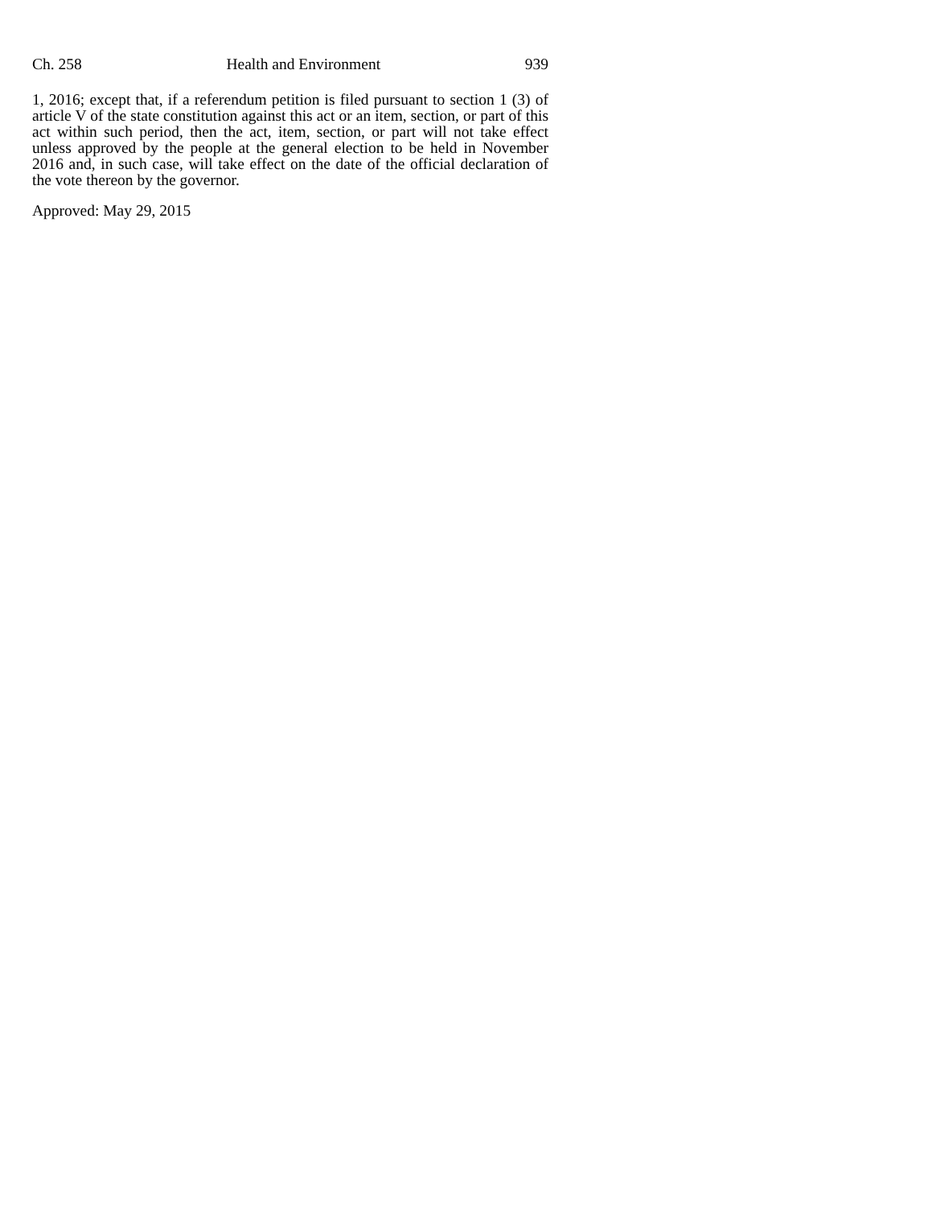Ch. 258 Health and Environment 939
1, 2016; except that, if a referendum petition is filed pursuant to section 1 (3) of article V of the state constitution against this act or an item, section, or part of this act within such period, then the act, item, section, or part will not take effect unless approved by the people at the general election to be held in November 2016 and, in such case, will take effect on the date of the official declaration of the vote thereon by the governor.
Approved: May 29, 2015